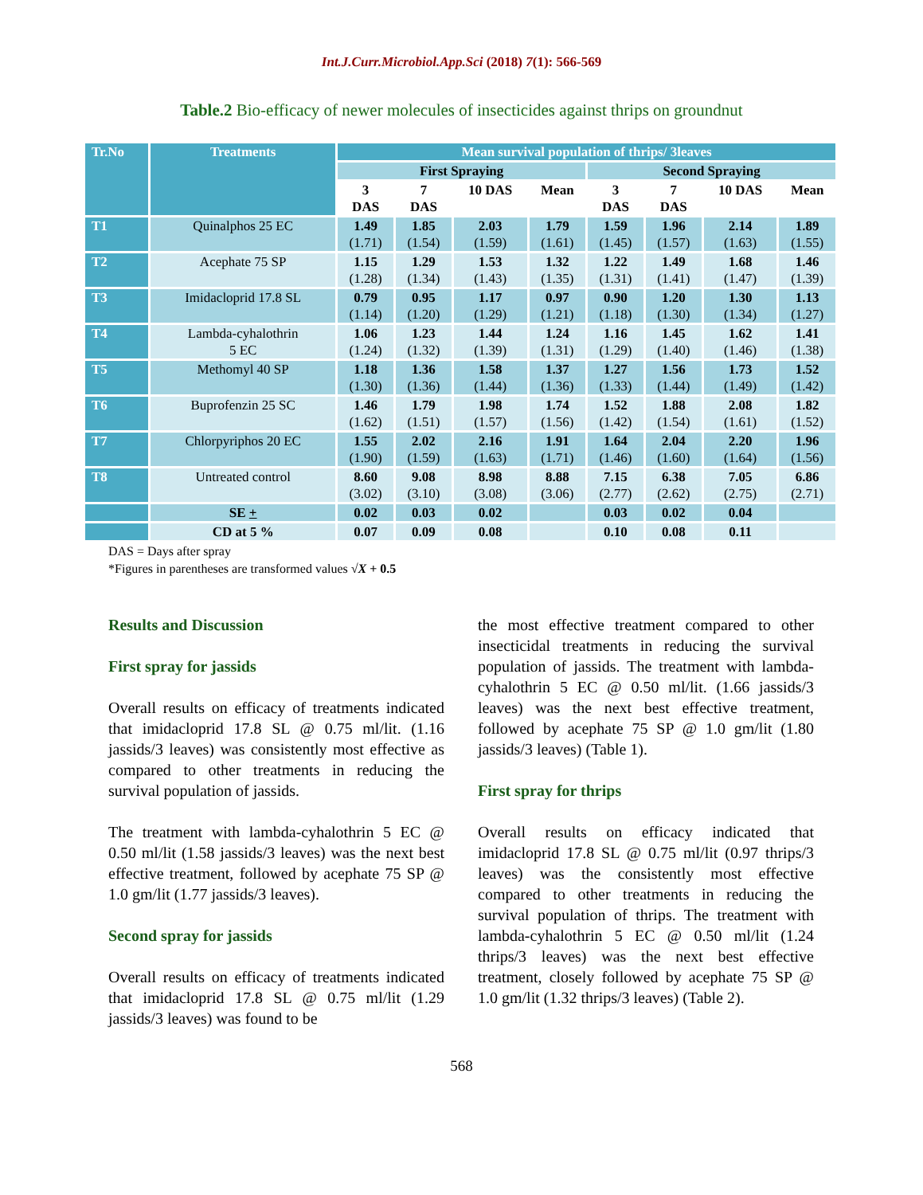Int.J.Curr.Microbiol.App.Sci (2018) 7(1): 566-569
Table.2 Bio-efficacy of newer molecules of insecticides against thrips on groundnut
| Tr.No | Treatments | Mean survival population of thrips/ 3leaves | | | | | | | |
| --- | --- | --- | --- | --- | --- | --- | --- | --- | --- |
| | | First Spraying | | | | Second Spraying | | | |
| | | 3 DAS | 7 DAS | 10 DAS | Mean | 3 DAS | 7 DAS | 10 DAS | Mean |
| T1 | Quinalphos 25 EC | 1.49 (1.71) | 1.85 (1.54) | 2.03 (1.59) | 1.79 (1.61) | 1.59 (1.45) | 1.96 (1.57) | 2.14 (1.63) | 1.89 (1.55) |
| T2 | Acephate 75 SP | 1.15 (1.28) | 1.29 (1.34) | 1.53 (1.43) | 1.32 (1.35) | 1.22 (1.31) | 1.49 (1.41) | 1.68 (1.47) | 1.46 (1.39) |
| T3 | Imidacloprid 17.8 SL | 0.79 (1.14) | 0.95 (1.20) | 1.17 (1.29) | 0.97 (1.21) | 0.90 (1.18) | 1.20 (1.30) | 1.30 (1.34) | 1.13 (1.27) |
| T4 | Lambda-cyhalothrin 5 EC | 1.06 (1.24) | 1.23 (1.32) | 1.44 (1.39) | 1.24 (1.31) | 1.16 (1.29) | 1.45 (1.40) | 1.62 (1.46) | 1.41 (1.38) |
| T5 | Methomyl 40 SP | 1.18 (1.30) | 1.36 (1.36) | 1.58 (1.44) | 1.37 (1.36) | 1.27 (1.33) | 1.56 (1.44) | 1.73 (1.49) | 1.52 (1.42) |
| T6 | Buprofenzin 25 SC | 1.46 (1.62) | 1.79 (1.51) | 1.98 (1.57) | 1.74 (1.56) | 1.52 (1.42) | 1.88 (1.54) | 2.08 (1.61) | 1.82 (1.52) |
| T7 | Chlorpyriphos 20 EC | 1.55 (1.90) | 2.02 (1.59) | 2.16 (1.63) | 1.91 (1.71) | 1.64 (1.46) | 2.04 (1.60) | 2.20 (1.64) | 1.96 (1.56) |
| T8 | Untreated control | 8.60 (3.02) | 9.08 (3.10) | 8.98 (3.08) | 8.88 (3.06) | 7.15 (2.77) | 6.38 (2.62) | 7.05 (2.75) | 6.86 (2.71) |
| | SE + | 0.02 | 0.03 | 0.02 | | 0.03 | 0.02 | 0.04 | |
| | CD at 5 % | 0.07 | 0.09 | 0.08 | | 0.10 | 0.08 | 0.11 | |
DAS = Days after spray
*Figures in parentheses are transformed values √X + 0.5
Results and Discussion
First spray for jassids
Overall results on efficacy of treatments indicated that imidacloprid 17.8 SL @ 0.75 ml/lit. (1.16 jassids/3 leaves) was consistently most effective as compared to other treatments in reducing the survival population of jassids.
The treatment with lambda-cyhalothrin 5 EC @ 0.50 ml/lit (1.58 jassids/3 leaves) was the next best effective treatment, followed by acephate 75 SP @ 1.0 gm/lit (1.77 jassids/3 leaves).
Second spray for jassids
Overall results on efficacy of treatments indicated that imidacloprid 17.8 SL @ 0.75 ml/lit (1.29 jassids/3 leaves) was found to be
the most effective treatment compared to other insecticidal treatments in reducing the survival population of jassids. The treatment with lambda-cyhalothrin 5 EC @ 0.50 ml/lit. (1.66 jassids/3 leaves) was the next best effective treatment, followed by acephate 75 SP @ 1.0 gm/lit (1.80 jassids/3 leaves) (Table 1).
First spray for thrips
Overall results on efficacy indicated that imidacloprid 17.8 SL @ 0.75 ml/lit (0.97 thrips/3 leaves) was the consistently most effective compared to other treatments in reducing the survival population of thrips. The treatment with lambda-cyhalothrin 5 EC @ 0.50 ml/lit (1.24 thrips/3 leaves) was the next best effective treatment, closely followed by acephate 75 SP @ 1.0 gm/lit (1.32 thrips/3 leaves) (Table 2).
568